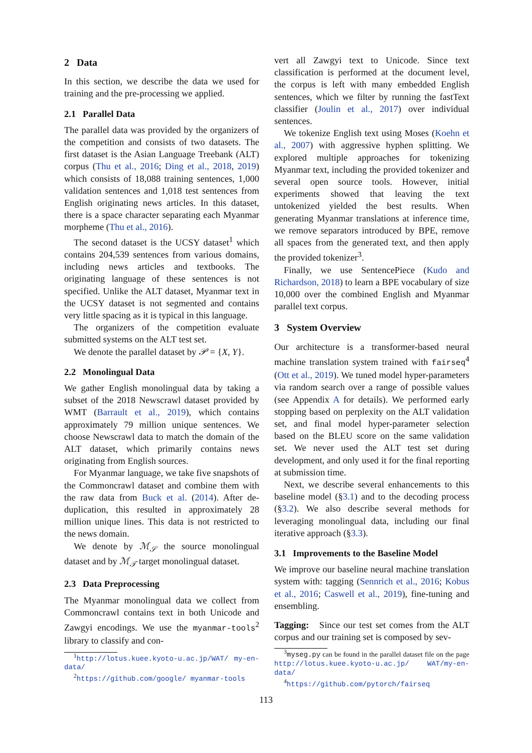2 Data
In this section, we describe the data we used for training and the pre-processing we applied.
2.1 Parallel Data
The parallel data was provided by the organizers of the competition and consists of two datasets. The first dataset is the Asian Language Treebank (ALT) corpus (Thu et al., 2016; Ding et al., 2018, 2019) which consists of 18,088 training sentences, 1,000 validation sentences and 1,018 test sentences from English originating news articles. In this dataset, there is a space character separating each Myanmar morpheme (Thu et al., 2016).
The second dataset is the UCSY dataset<sup>1</sup> which contains 204,539 sentences from various domains, including news articles and textbooks. The originating language of these sentences is not specified. Unlike the ALT dataset, Myanmar text in the UCSY dataset is not segmented and contains very little spacing as it is typical in this language.
The organizers of the competition evaluate submitted systems on the ALT test set.
We denote the parallel dataset by 𝒫 = {X, Y}.
2.2 Monolingual Data
We gather English monolingual data by taking a subset of the 2018 Newscrawl dataset provided by WMT (Barrault et al., 2019), which contains approximately 79 million unique sentences. We choose Newscrawl data to match the domain of the ALT dataset, which primarily contains news originating from English sources.
For Myanmar language, we take five snapshots of the Commoncrawl dataset and combine them with the raw data from Buck et al. (2014). After de-duplication, this resulted in approximately 28 million unique lines. This data is not restricted to the news domain.
We denote by ℳ<sub>𝒮</sub> the source monolingual dataset and by ℳ<sub>𝒯</sub> target monolingual dataset.
2.3 Data Preprocessing
The Myanmar monolingual data we collect from Commoncrawl contains text in both Unicode and Zawgyi encodings. We use the myanmar-tools<sup>2</sup> library to classify and con-
<sup>1</sup> http://lotus.kuee.kyoto-u.ac.jp/WAT/ my-en-data/
<sup>2</sup> https://github.com/google/ myanmar-tools
vert all Zawgyi text to Unicode. Since text classification is performed at the document level, the corpus is left with many embedded English sentences, which we filter by running the fastText classifier (Joulin et al., 2017) over individual sentences.
We tokenize English text using Moses (Koehn et al., 2007) with aggressive hyphen splitting. We explored multiple approaches for tokenizing Myanmar text, including the provided tokenizer and several open source tools. However, initial experiments showed that leaving the text untokenized yielded the best results. When generating Myanmar translations at inference time, we remove separators introduced by BPE, remove all spaces from the generated text, and then apply the provided tokenizer<sup>3</sup>.
Finally, we use SentencePiece (Kudo and Richardson, 2018) to learn a BPE vocabulary of size 10,000 over the combined English and Myanmar parallel text corpus.
3 System Overview
Our architecture is a transformer-based neural machine translation system trained with fairseq<sup>4</sup> (Ott et al., 2019). We tuned model hyper-parameters via random search over a range of possible values (see Appendix A for details). We performed early stopping based on perplexity on the ALT validation set, and final model hyper-parameter selection based on the BLEU score on the same validation set. We never used the ALT test set during development, and only used it for the final reporting at submission time.
Next, we describe several enhancements to this baseline model (§3.1) and to the decoding process (§3.2). We also describe several methods for leveraging monolingual data, including our final iterative approach (§3.3).
3.1 Improvements to the Baseline Model
We improve our baseline neural machine translation system with: tagging (Sennrich et al., 2016; Kobus et al., 2016; Caswell et al., 2019), fine-tuning and ensembling.
Tagging: Since our test set comes from the ALT corpus and our training set is composed by sev-
<sup>3</sup> myseg.py can be found in the parallel dataset file on the page http://lotus.kuee.kyoto-u.ac.jp/ WAT/my-en-data/
<sup>4</sup> https://github.com/pytorch/fairseq
113